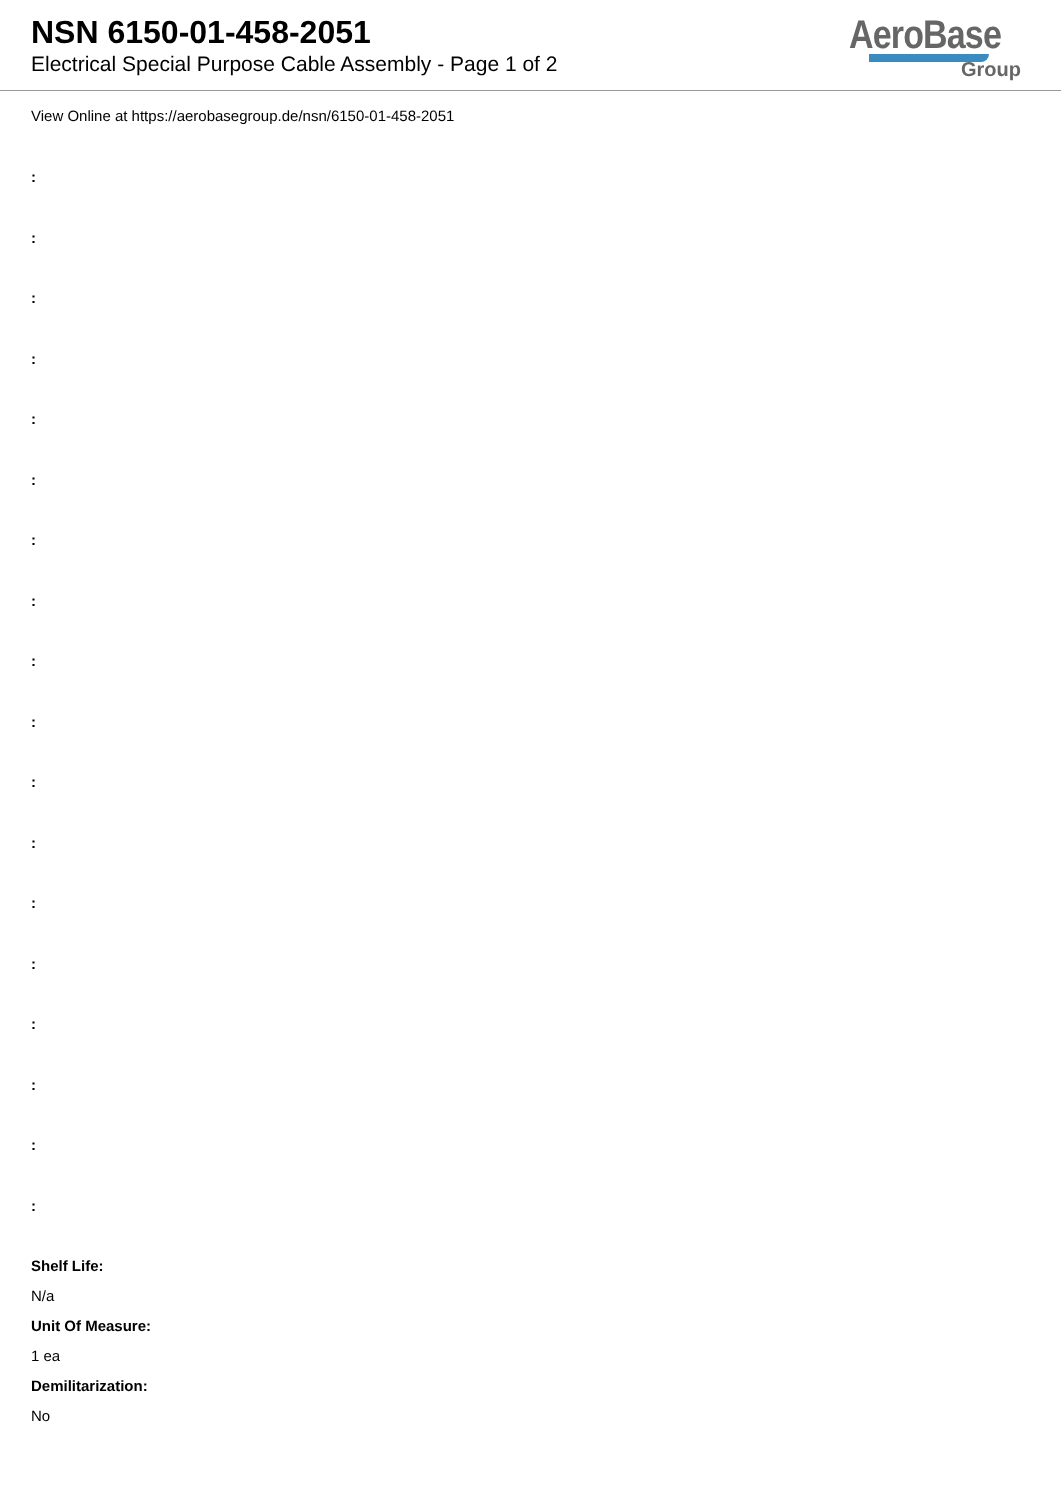NSN 6150-01-458-2051
Electrical Special Purpose Cable Assembly - Page 1 of 2
AeroBase
Group
View Online at https://aerobasegroup.de/nsn/6150-01-458-2051
:
:
:
:
:
:
:
:
:
:
:
:
:
:
:
:
:
:
Shelf Life:
N/a
Unit Of Measure:
1 ea
Demilitarization:
No